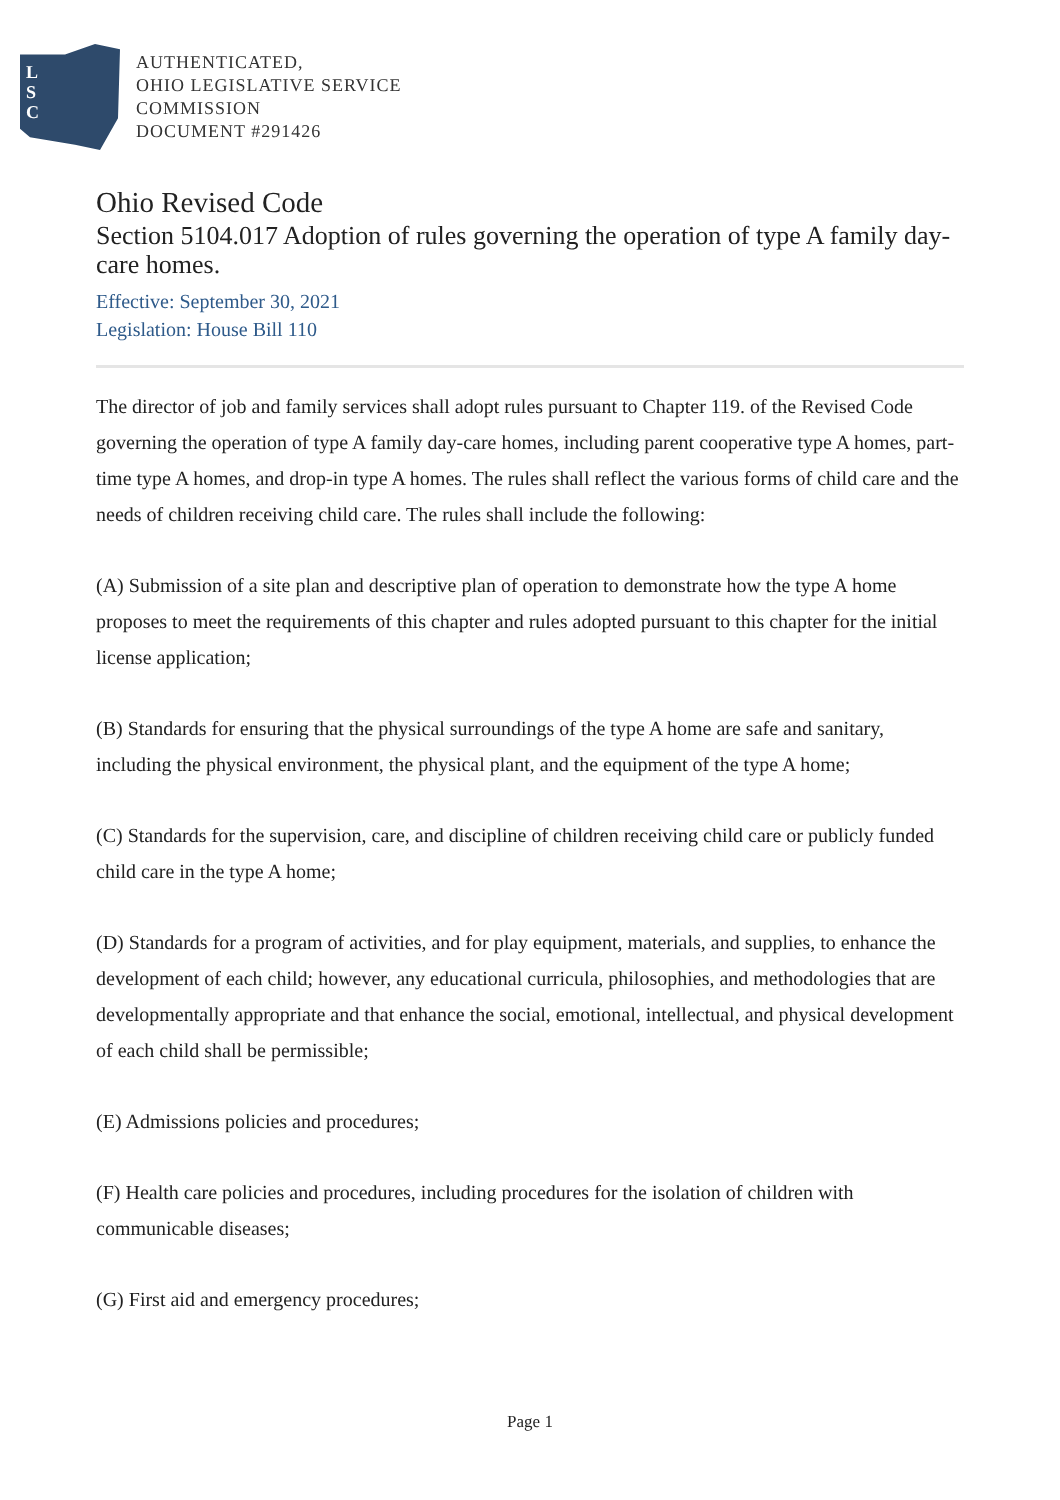L
S
C
AUTHENTICATED,
OHIO LEGISLATIVE SERVICE
COMMISSION
DOCUMENT #291426
Ohio Revised Code
Section 5104.017 Adoption of rules governing the operation of type A family day-care homes.
Effective: September 30, 2021
Legislation: House Bill 110
The director of job and family services shall adopt rules pursuant to Chapter 119. of the Revised Code governing the operation of type A family day-care homes, including parent cooperative type A homes, part-time type A homes, and drop-in type A homes. The rules shall reflect the various forms of child care and the needs of children receiving child care. The rules shall include the following:
(A) Submission of a site plan and descriptive plan of operation to demonstrate how the type A home proposes to meet the requirements of this chapter and rules adopted pursuant to this chapter for the initial license application;
(B) Standards for ensuring that the physical surroundings of the type A home are safe and sanitary, including the physical environment, the physical plant, and the equipment of the type A home;
(C) Standards for the supervision, care, and discipline of children receiving child care or publicly funded child care in the type A home;
(D) Standards for a program of activities, and for play equipment, materials, and supplies, to enhance the development of each child; however, any educational curricula, philosophies, and methodologies that are developmentally appropriate and that enhance the social, emotional, intellectual, and physical development of each child shall be permissible;
(E) Admissions policies and procedures;
(F) Health care policies and procedures, including procedures for the isolation of children with communicable diseases;
(G) First aid and emergency procedures;
Page 1